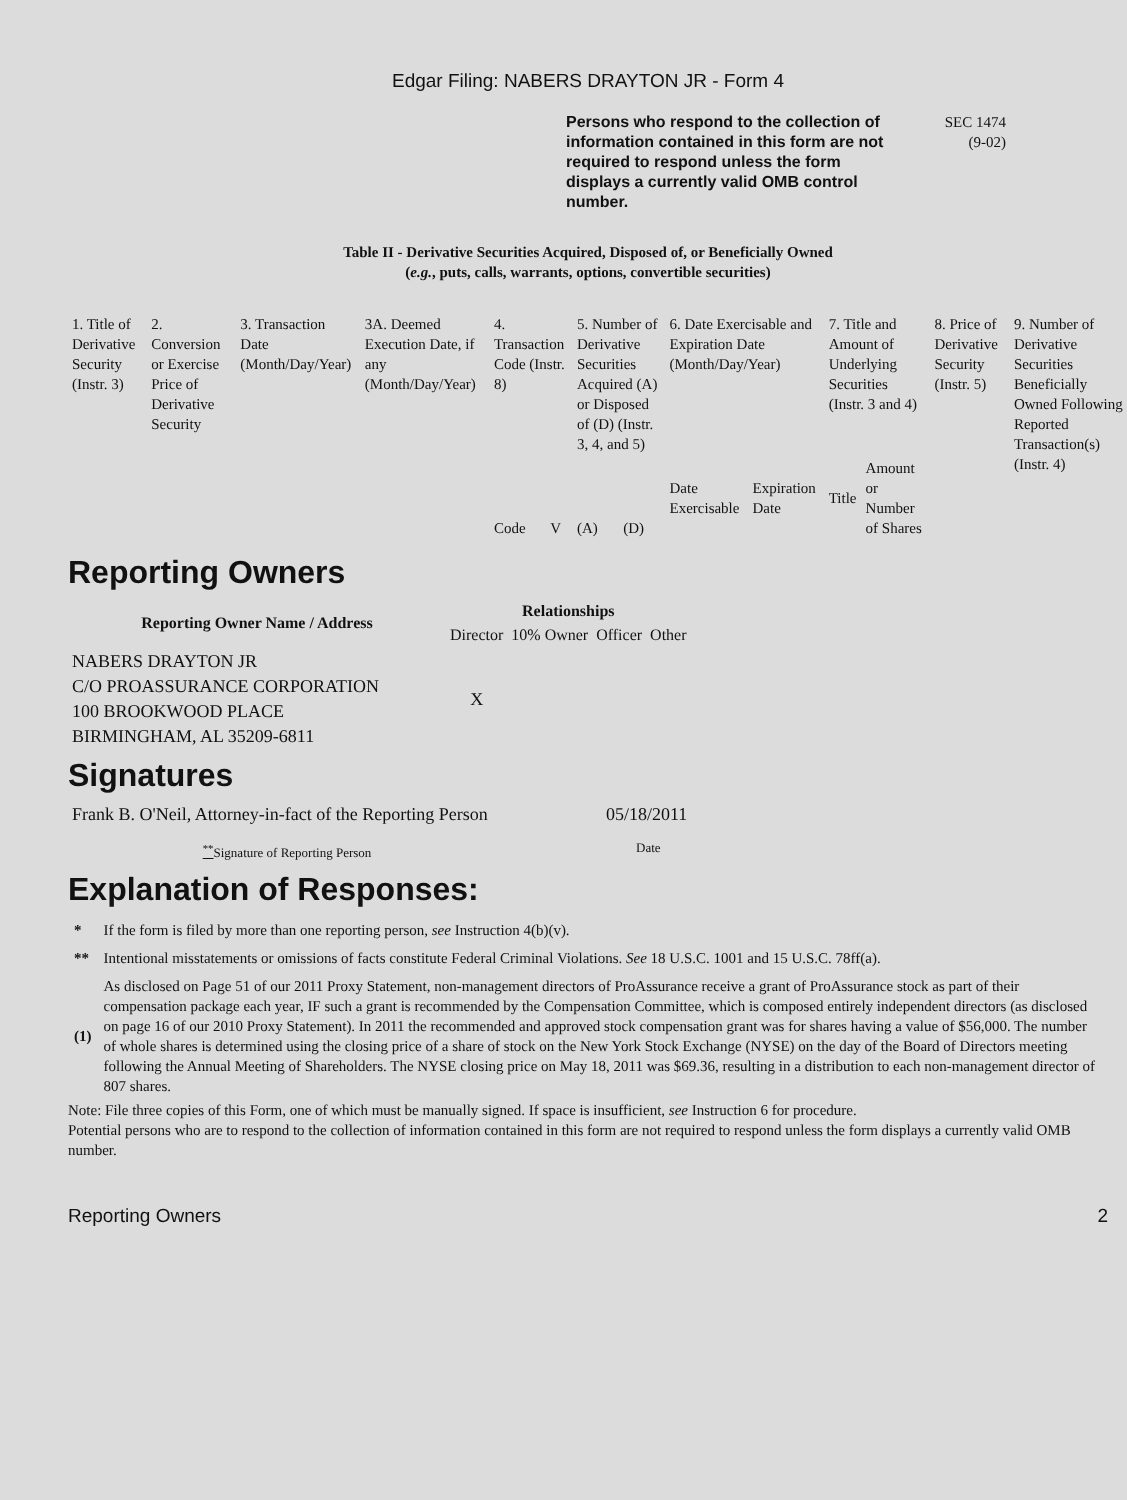Edgar Filing: NABERS DRAYTON JR - Form 4
Persons who respond to the collection of information contained in this form are not required to respond unless the form displays a currently valid OMB control number.
SEC 1474
(9-02)
Table II - Derivative Securities Acquired, Disposed of, or Beneficially Owned
(e.g., puts, calls, warrants, options, convertible securities)
| 1. Title of Derivative Security (Instr. 3) | 2. Conversion or Exercise Price of Derivative Security | 3. Transaction Date (Month/Day/Year) | 3A. Deemed Execution Date, if any (Month/Day/Year) | 4. Transaction Code (Instr. 8) | | 5. Number of Derivative Securities Acquired (A) or Disposed of (D) (Instr. 3, 4, and 5) | | 6. Date Exercisable and Expiration Date (Month/Day/Year) | | 7. Title and Amount of Underlying Securities (Instr. 3 and 4) | | 8. Price of Derivative Security (Instr. 5) | 9. Number of Derivative Securities Beneficially Owned Following Reported Transaction(s) (Instr. 4) |
| --- | --- | --- | --- | --- | --- | --- | --- | --- | --- | --- | --- | --- | --- |
| | | | | Code | V | (A) | (D) | Date Exercisable | Expiration Date | Title | Amount or Number of Shares | | |
Reporting Owners
| Reporting Owner Name / Address | Relationships | | | |
| --- | --- | --- | --- | --- |
| | Director | 10% Owner | Officer | Other |
| NABERS DRAYTON JR C/O PROASSURANCE CORPORATION 100 BROOKWOOD PLACE BIRMINGHAM, AL 35209-6811 | X | | | |
Signatures
| Frank B. O'Neil, Attorney-in-fact of the Reporting Person | 05/18/2011 |
| <sup>**</sup> Signature of Reporting Person | Date |
Explanation of Responses:
| * | If the form is filed by more than one reporting person, see Instruction 4(b)(v). |
| ** | Intentional misstatements or omissions of facts constitute Federal Criminal Violations. See 18 U.S.C. 1001 and 15 U.S.C. 78ff(a). |
| (1) | As disclosed on Page 51 of our 2011 Proxy Statement, non-management directors of ProAssurance receive a grant of ProAssurance stock as part of their compensation package each year, IF such a grant is recommended by the Compensation Committee, which is composed entirely independent directors (as disclosed on page 16 of our 2010 Proxy Statement). In 2011 the recommended and approved stock compensation grant was for shares having a value of $56,000. The number of whole shares is determined using the closing price of a share of stock on the New York Stock Exchange (NYSE) on the day of the Board of Directors meeting following the Annual Meeting of Shareholders. The NYSE closing price on May 18, 2011 was $69.36, resulting in a distribution to each non-management director of 807 shares. |
Note: File three copies of this Form, one of which must be manually signed. If space is insufficient, see Instruction 6 for procedure.
Potential persons who are to respond to the collection of information contained in this form are not required to respond unless the form displays a currently valid OMB number.
Reporting Owners 2